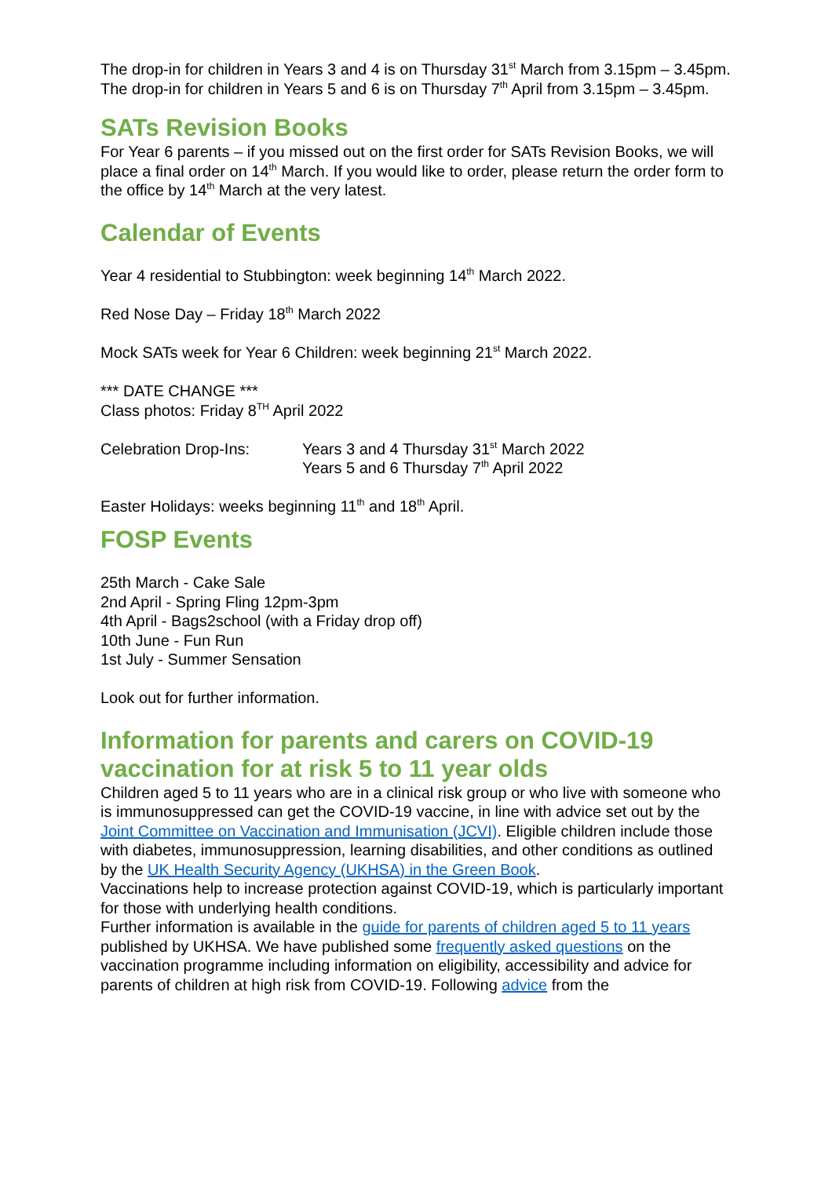The drop-in for children in Years 3 and 4 is on Thursday 31<sup>st</sup> March from 3.15pm – 3.45pm.
The drop-in for children in Years 5 and 6 is on Thursday 7<sup>th</sup> April from 3.15pm – 3.45pm.
SATs Revision Books
For Year 6 parents – if you missed out on the first order for SATs Revision Books, we will place a final order on 14<sup>th</sup> March. If you would like to order, please return the order form to the office by 14<sup>th</sup> March at the very latest.
Calendar of Events
Year 4 residential to Stubbington: week beginning 14<sup>th</sup> March 2022.
Red Nose Day – Friday 18<sup>th</sup> March 2022
Mock SATs week for Year 6 Children: week beginning 21<sup>st</sup> March 2022.
*** DATE CHANGE ***
Class photos: Friday 8<sup>TH</sup> April 2022
Celebration Drop-Ins: Years 3 and 4 Thursday 31<sup>st</sup> March 2022
Years 5 and 6 Thursday 7<sup>th</sup> April 2022
Easter Holidays: weeks beginning 11<sup>th</sup> and 18<sup>th</sup> April.
FOSP Events
25th March - Cake Sale
2nd April - Spring Fling 12pm-3pm
4th April - Bags2school (with a Friday drop off)
10th June - Fun Run
1st July - Summer Sensation
Look out for further information.
Information for parents and carers on COVID-19 vaccination for at risk 5 to 11 year olds
Children aged 5 to 11 years who are in a clinical risk group or who live with someone who is immunosuppressed can get the COVID-19 vaccine, in line with advice set out by the Joint Committee on Vaccination and Immunisation (JCVI). Eligible children include those with diabetes, immunosuppression, learning disabilities, and other conditions as outlined by the UK Health Security Agency (UKHSA) in the Green Book.
Vaccinations help to increase protection against COVID-19, which is particularly important for those with underlying health conditions.
Further information is available in the guide for parents of children aged 5 to 11 years published by UKHSA. We have published some frequently asked questions on the vaccination programme including information on eligibility, accessibility and advice for parents of children at high risk from COVID-19. Following advice from the